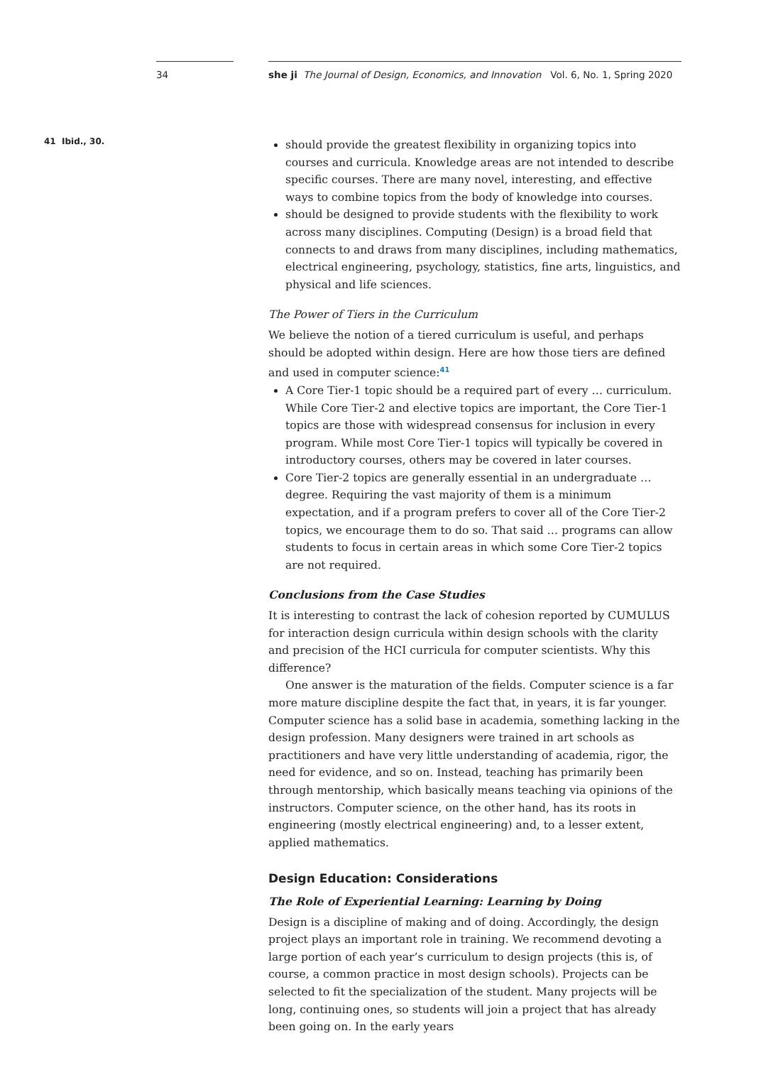34 she ji The Journal of Design, Economics, and Innovation Vol. 6, No. 1, Spring 2020
41 Ibid., 30.
should provide the greatest flexibility in organizing topics into courses and curricula. Knowledge areas are not intended to describe specific courses. There are many novel, interesting, and effective ways to combine topics from the body of knowledge into courses.
should be designed to provide students with the flexibility to work across many disciplines. Computing (Design) is a broad field that connects to and draws from many disciplines, including mathematics, electrical engineering, psychology, statistics, fine arts, linguistics, and physical and life sciences.
The Power of Tiers in the Curriculum
We believe the notion of a tiered curriculum is useful, and perhaps should be adopted within design. Here are how those tiers are defined and used in computer science:<sup>41</sup>
A Core Tier-1 topic should be a required part of every … curriculum. While Core Tier-2 and elective topics are important, the Core Tier-1 topics are those with widespread consensus for inclusion in every program. While most Core Tier-1 topics will typically be covered in introductory courses, others may be covered in later courses.
Core Tier-2 topics are generally essential in an undergraduate … degree. Requiring the vast majority of them is a minimum expectation, and if a program prefers to cover all of the Core Tier-2 topics, we encourage them to do so. That said … programs can allow students to focus in certain areas in which some Core Tier-2 topics are not required.
Conclusions from the Case Studies
It is interesting to contrast the lack of cohesion reported by CUMULUS for interaction design curricula within design schools with the clarity and precision of the HCI curricula for computer scientists. Why this difference?
One answer is the maturation of the fields. Computer science is a far more mature discipline despite the fact that, in years, it is far younger. Computer science has a solid base in academia, something lacking in the design profession. Many designers were trained in art schools as practitioners and have very little understanding of academia, rigor, the need for evidence, and so on. Instead, teaching has primarily been through mentorship, which basically means teaching via opinions of the instructors. Computer science, on the other hand, has its roots in engineering (mostly electrical engineering) and, to a lesser extent, applied mathematics.
Design Education: Considerations
The Role of Experiential Learning: Learning by Doing
Design is a discipline of making and of doing. Accordingly, the design project plays an important role in training. We recommend devoting a large portion of each year’s curriculum to design projects (this is, of course, a common practice in most design schools). Projects can be selected to fit the specialization of the student. Many projects will be long, continuing ones, so students will join a project that has already been going on. In the early years